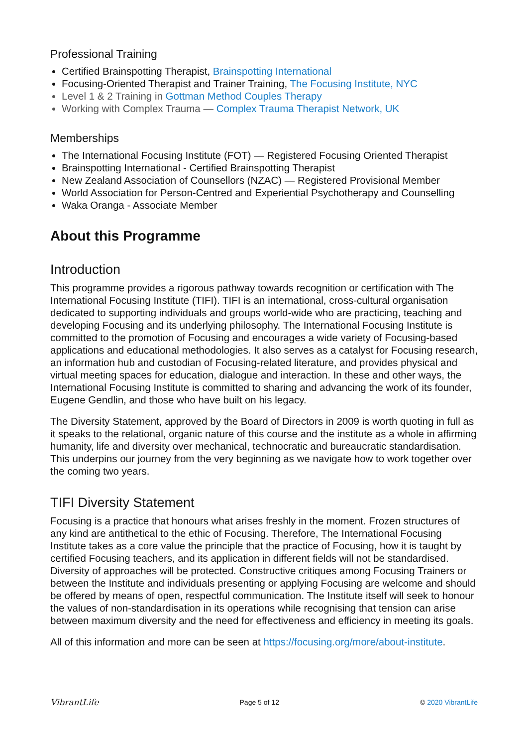Professional Training
Certified Brainspotting Therapist, Brainspotting International
Focusing-Oriented Therapist and Trainer Training, The Focusing Institute, NYC
Level 1 & 2 Training in Gottman Method Couples Therapy
Working with Complex Trauma — Complex Trauma Therapist Network, UK
Memberships
The International Focusing Institute (FOT) — Registered Focusing Oriented Therapist
Brainspotting International - Certified Brainspotting Therapist
New Zealand Association of Counsellors (NZAC) — Registered Provisional Member
World Association for Person-Centred and Experiential Psychotherapy and Counselling
Waka Oranga - Associate Member
About this Programme
Introduction
This programme provides a rigorous pathway towards recognition or certification with The International Focusing Institute (TIFI). TIFI is an international, cross-cultural organisation dedicated to supporting individuals and groups world-wide who are practicing, teaching and developing Focusing and its underlying philosophy. The International Focusing Institute is committed to the promotion of Focusing and encourages a wide variety of Focusing-based applications and educational methodologies. It also serves as a catalyst for Focusing research, an information hub and custodian of Focusing-related literature, and provides physical and virtual meeting spaces for education, dialogue and interaction. In these and other ways, the International Focusing Institute is committed to sharing and advancing the work of its founder, Eugene Gendlin, and those who have built on his legacy.
The Diversity Statement, approved by the Board of Directors in 2009 is worth quoting in full as it speaks to the relational, organic nature of this course and the institute as a whole in affirming humanity, life and diversity over mechanical, technocratic and bureaucratic standardisation. This underpins our journey from the very beginning as we navigate how to work together over the coming two years.
TIFI Diversity Statement
Focusing is a practice that honours what arises freshly in the moment. Frozen structures of any kind are antithetical to the ethic of Focusing. Therefore, The International Focusing Institute takes as a core value the principle that the practice of Focusing, how it is taught by certified Focusing teachers, and its application in different fields will not be standardised. Diversity of approaches will be protected. Constructive critiques among Focusing Trainers or between the Institute and individuals presenting or applying Focusing are welcome and should be offered by means of open, respectful communication. The Institute itself will seek to honour the values of non-standardisation in its operations while recognising that tension can arise between maximum diversity and the need for effectiveness and efficiency in meeting its goals.
All of this information and more can be seen at https://focusing.org/more/about-institute.
VibrantLife Page 5 of 12 © 2020 VibrantLife